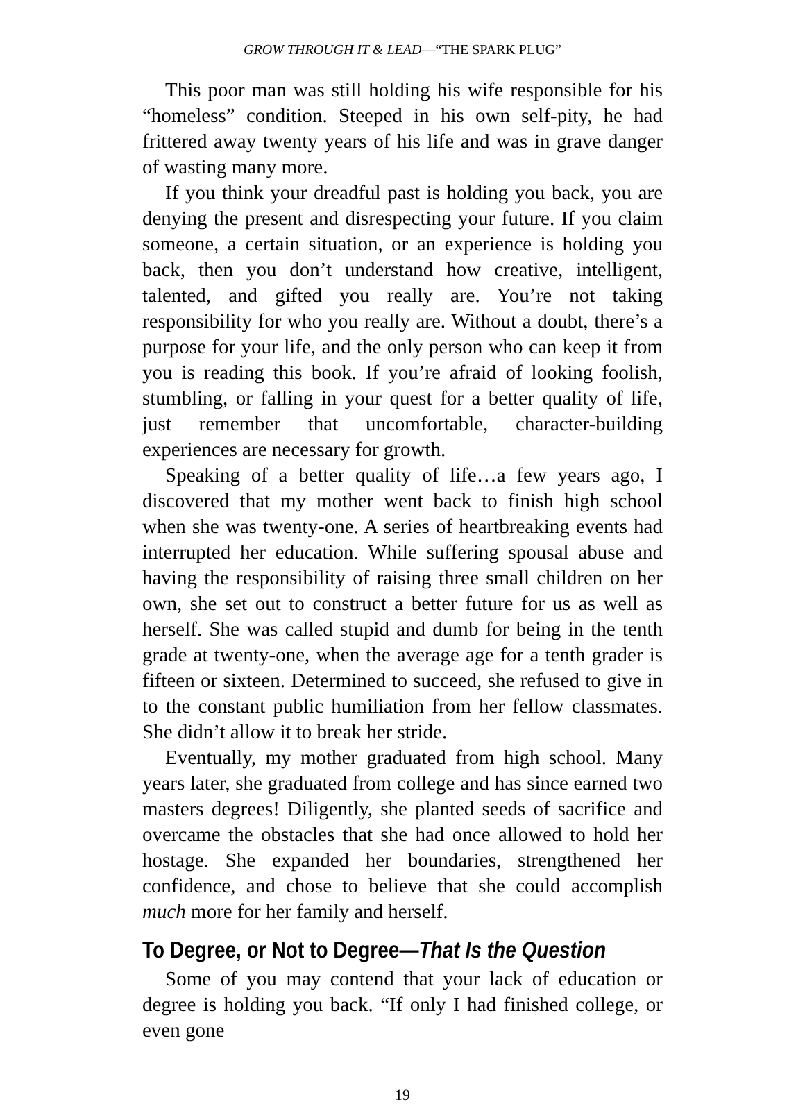GROW THROUGH IT & LEAD—“THE SPARK PLUG”
This poor man was still holding his wife responsible for his “homeless” condition. Steeped in his own self-pity, he had frittered away twenty years of his life and was in grave danger of wasting many more.
If you think your dreadful past is holding you back, you are denying the present and disrespecting your future. If you claim someone, a certain situation, or an experience is holding you back, then you don’t understand how creative, intelligent, talented, and gifted you really are. You’re not taking responsibility for who you really are. Without a doubt, there’s a purpose for your life, and the only person who can keep it from you is reading this book. If you’re afraid of looking foolish, stumbling, or falling in your quest for a better quality of life, just remember that uncomfortable, character-building experiences are necessary for growth.
Speaking of a better quality of life…a few years ago, I discovered that my mother went back to finish high school when she was twenty-one. A series of heartbreaking events had interrupted her education. While suffering spousal abuse and having the responsibility of raising three small children on her own, she set out to construct a better future for us as well as herself. She was called stupid and dumb for being in the tenth grade at twenty-one, when the average age for a tenth grader is fifteen or sixteen. Determined to succeed, she refused to give in to the constant public humiliation from her fellow classmates. She didn’t allow it to break her stride.
Eventually, my mother graduated from high school. Many years later, she graduated from college and has since earned two masters degrees! Diligently, she planted seeds of sacrifice and overcame the obstacles that she had once allowed to hold her hostage. She expanded her boundaries, strengthened her confidence, and chose to believe that she could accomplish much more for her family and herself.
To Degree, or Not to Degree—That Is the Question
Some of you may contend that your lack of education or degree is holding you back. “If only I had finished college, or even gone
19